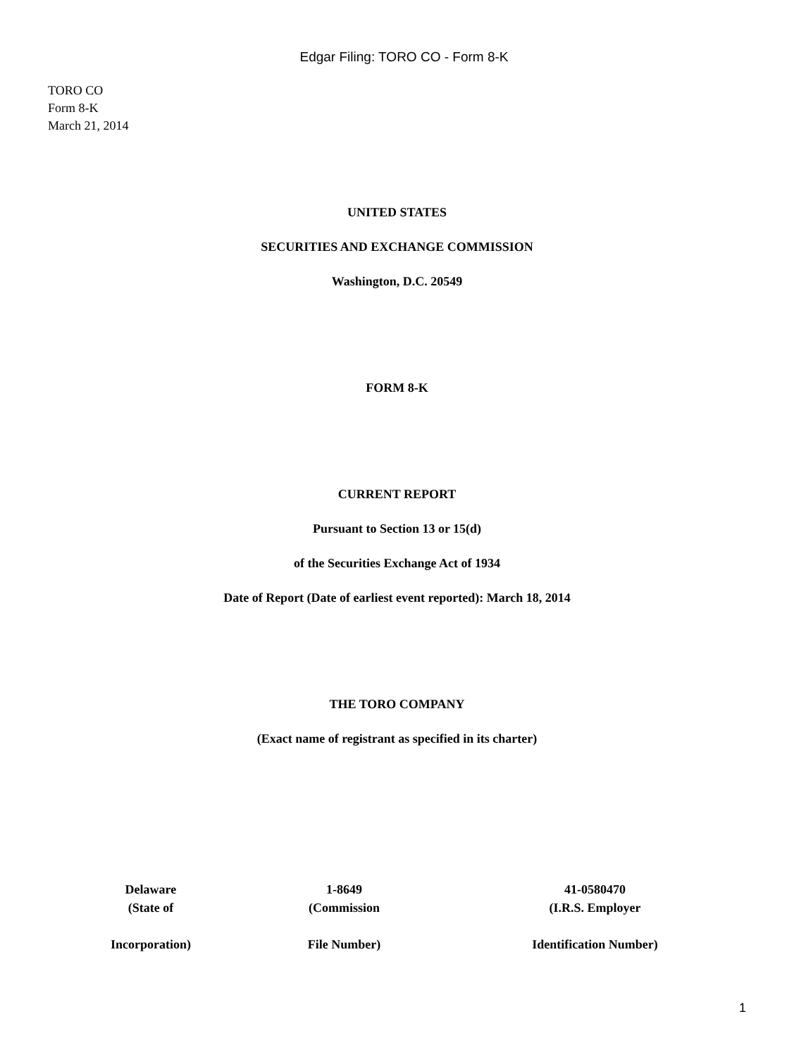Edgar Filing: TORO CO - Form 8-K
TORO CO
Form 8-K
March 21, 2014
UNITED STATES
SECURITIES AND EXCHANGE COMMISSION
Washington, D.C. 20549
FORM 8-K
CURRENT REPORT
Pursuant to Section 13 or 15(d)
of the Securities Exchange Act of 1934
Date of Report (Date of earliest event reported): March 18, 2014
THE TORO COMPANY
(Exact name of registrant as specified in its charter)
| Delaware (State of Incorporation) | 1-8649 (Commission File Number) | 41-0580470 (I.R.S. Employer Identification Number) |
1